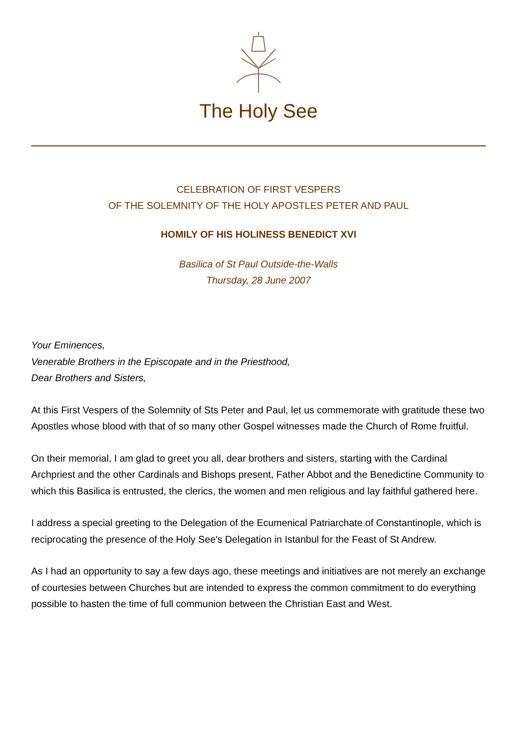The Holy See
CELEBRATION OF FIRST VESPERS
OF THE SOLEMNITY OF THE HOLY APOSTLES PETER AND PAUL
HOMILY OF HIS HOLINESS BENEDICT XVI
Basilica of St Paul Outside-the-Walls
Thursday, 28 June 2007
Your Eminences,
Venerable Brothers in the Episcopate and in the Priesthood,
Dear Brothers and Sisters,
At this First Vespers of the Solemnity of Sts Peter and Paul, let us commemorate with gratitude these two Apostles whose blood with that of so many other Gospel witnesses made the Church of Rome fruitful.
On their memorial, I am glad to greet you all, dear brothers and sisters, starting with the Cardinal Archpriest and the other Cardinals and Bishops present, Father Abbot and the Benedictine Community to which this Basilica is entrusted, the clerics, the women and men religious and lay faithful gathered here.
I address a special greeting to the Delegation of the Ecumenical Patriarchate of Constantinople, which is reciprocating the presence of the Holy See's Delegation in Istanbul for the Feast of St Andrew.
As I had an opportunity to say a few days ago, these meetings and initiatives are not merely an exchange of courtesies between Churches but are intended to express the common commitment to do everything possible to hasten the time of full communion between the Christian East and West.